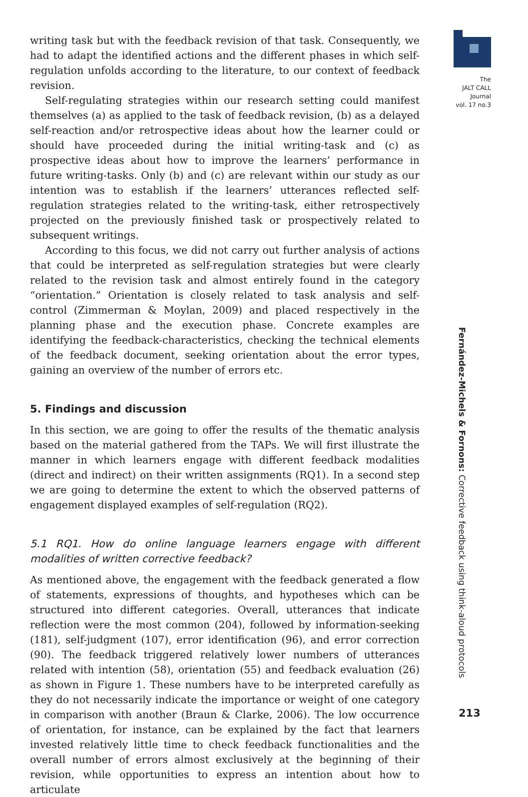The
JALT CALL
Journal
vol. 17 no.3
writing task but with the feedback revision of that task. Consequently, we had to adapt the identified actions and the different phases in which self-regulation unfolds according to the literature, to our context of feedback revision.
Self-regulating strategies within our research setting could manifest themselves (a) as applied to the task of feedback revision, (b) as a delayed self-reaction and/or retrospective ideas about how the learner could or should have proceeded during the initial writing-task and (c) as prospective ideas about how to improve the learners’ performance in future writing-tasks. Only (b) and (c) are relevant within our study as our intention was to establish if the learners’ utterances reflected self-regulation strategies related to the writing-task, either retrospectively projected on the previously finished task or prospectively related to subsequent writings.
According to this focus, we did not carry out further analysis of actions that could be interpreted as self-regulation strategies but were clearly related to the revision task and almost entirely found in the category “orientation.” Orientation is closely related to task analysis and self-control (Zimmerman & Moylan, 2009) and placed respectively in the planning phase and the execution phase. Concrete examples are identifying the feedback-characteristics, checking the technical elements of the feedback document, seeking orientation about the error types, gaining an overview of the number of errors etc.
5. Findings and discussion
In this section, we are going to offer the results of the thematic analysis based on the material gathered from the TAPs. We will first illustrate the manner in which learners engage with different feedback modalities (direct and indirect) on their written assignments (RQ1). In a second step we are going to determine the extent to which the observed patterns of engagement displayed examples of self-regulation (RQ2).
5.1 RQ1. How do online language learners engage with different modalities of written corrective feedback?
As mentioned above, the engagement with the feedback generated a flow of statements, expressions of thoughts, and hypotheses which can be structured into different categories. Overall, utterances that indicate reflection were the most common (204), followed by information-seeking (181), self-judgment (107), error identification (96), and error correction (90). The feedback triggered relatively lower numbers of utterances related with intention (58), orientation (55) and feedback evaluation (26) as shown in Figure 1. These numbers have to be interpreted carefully as they do not necessarily indicate the importance or weight of one category in comparison with another (Braun & Clarke, 2006). The low occurrence of orientation, for instance, can be explained by the fact that learners invested relatively little time to check feedback functionalities and the overall number of errors almost exclusively at the beginning of their revision, while opportunities to express an intention about how to articulate
Fernández-Michels & Fornons: Corrective feedback using think-aloud protocols
213